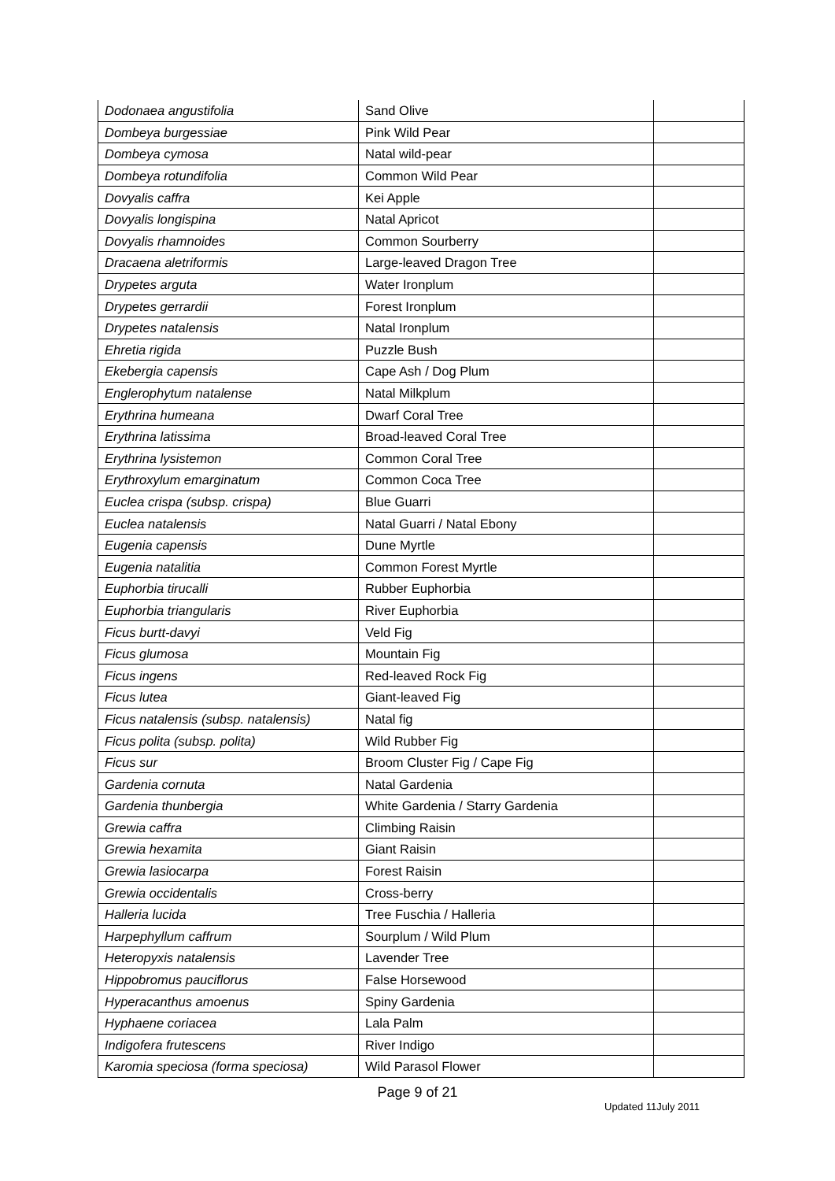| Dodonaea angustifolia | Sand Olive | |
| Dombeya burgessiae | Pink Wild Pear | |
| Dombeya cymosa | Natal wild-pear | |
| Dombeya rotundifolia | Common Wild Pear | |
| Dovyalis caffra | Kei Apple | |
| Dovyalis longispina | Natal Apricot | |
| Dovyalis rhamnoides | Common Sourberry | |
| Dracaena aletriformis | Large-leaved Dragon Tree | |
| Drypetes arguta | Water Ironplum | |
| Drypetes gerrardii | Forest Ironplum | |
| Drypetes natalensis | Natal Ironplum | |
| Ehretia rigida | Puzzle Bush | |
| Ekebergia capensis | Cape Ash / Dog Plum | |
| Englerophytum natalense | Natal Milkplum | |
| Erythrina humeana | Dwarf Coral Tree | |
| Erythrina latissima | Broad-leaved Coral Tree | |
| Erythrina lysistemon | Common Coral Tree | |
| Erythroxylum emarginatum | Common Coca Tree | |
| Euclea crispa (subsp. crispa) | Blue Guarri | |
| Euclea natalensis | Natal Guarri / Natal Ebony | |
| Eugenia capensis | Dune Myrtle | |
| Eugenia natalitia | Common Forest Myrtle | |
| Euphorbia tirucalli | Rubber Euphorbia | |
| Euphorbia triangularis | River Euphorbia | |
| Ficus burtt-davyi | Veld Fig | |
| Ficus glumosa | Mountain Fig | |
| Ficus ingens | Red-leaved Rock Fig | |
| Ficus lutea | Giant-leaved Fig | |
| Ficus natalensis (subsp. natalensis) | Natal fig | |
| Ficus polita (subsp. polita) | Wild Rubber Fig | |
| Ficus sur | Broom Cluster Fig / Cape Fig | |
| Gardenia cornuta | Natal Gardenia | |
| Gardenia thunbergia | White Gardenia / Starry Gardenia | |
| Grewia caffra | Climbing Raisin | |
| Grewia hexamita | Giant Raisin | |
| Grewia lasiocarpa | Forest Raisin | |
| Grewia occidentalis | Cross-berry | |
| Halleria lucida | Tree Fuschia / Halleria | |
| Harpephyllum caffrum | Sourplum / Wild Plum | |
| Heteropyxis natalensis | Lavender Tree | |
| Hippobromus pauciflorus | False Horsewood | |
| Hyperacanthus amoenus | Spiny Gardenia | |
| Hyphaene coriacea | Lala Palm | |
| Indigofera frutescens | River Indigo | |
| Karomia speciosa (forma speciosa) | Wild Parasol Flower | |
Page 9 of 21
Updated 11July 2011